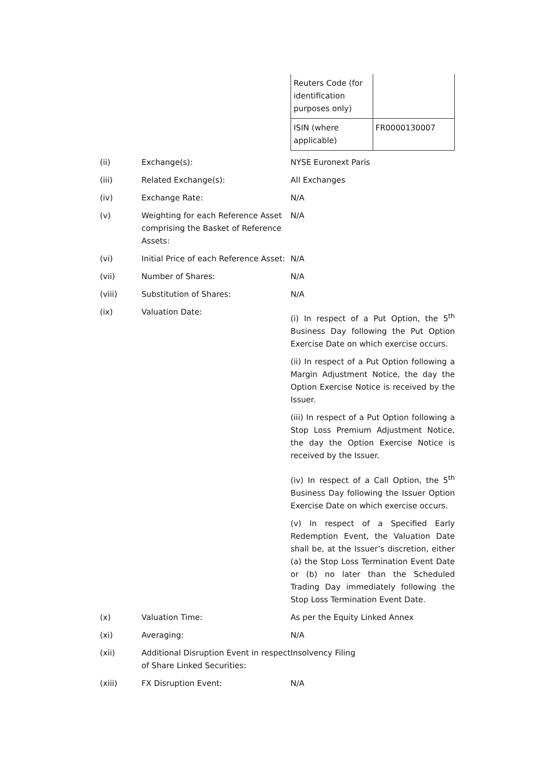| Reuters Code (for identification purposes only) | |
| ISIN (where applicable) | FR0000130007 |
| (ii) | Exchange(s): | NYSE Euronext Paris |
| (iii) | Related Exchange(s): | All Exchanges |
| (iv) | Exchange Rate: | N/A |
| (v) | Weighting for each Reference Asset comprising the Basket of Reference Assets: | N/A |
| (vi) | Initial Price of each Reference Asset: | N/A |
| (vii) | Number of Shares: | N/A |
| (viii) | Substitution of Shares: | N/A |
| (ix) | Valuation Date: | (i) In respect of a Put Option, the 5<sup>th</sup> Business Day following the Put Option Exercise Date on which exercise occurs. (ii) In respect of a Put Option following a Margin Adjustment Notice, the day the Option Exercise Notice is received by the Issuer. (iii) In respect of a Put Option following a Stop Loss Premium Adjustment Notice, the day the Option Exercise Notice is received by the Issuer. (iv) In respect of a Call Option, the 5<sup>th</sup> Business Day following the Issuer Option Exercise Date on which exercise occurs. (v) In respect of a Specified Early Redemption Event, the Valuation Date shall be, at the Issuer’s discretion, either (a) the Stop Loss Termination Event Date or (b) no later than the Scheduled Trading Day immediately following the Stop Loss Termination Event Date. |
| (x) | Valuation Time: | As per the Equity Linked Annex |
| (xi) | Averaging: | N/A |
| (xii) | Additional Disruption Event in respect of Share Linked Securities: | Insolvency Filing |
| (xiii) | FX Disruption Event: | N/A |